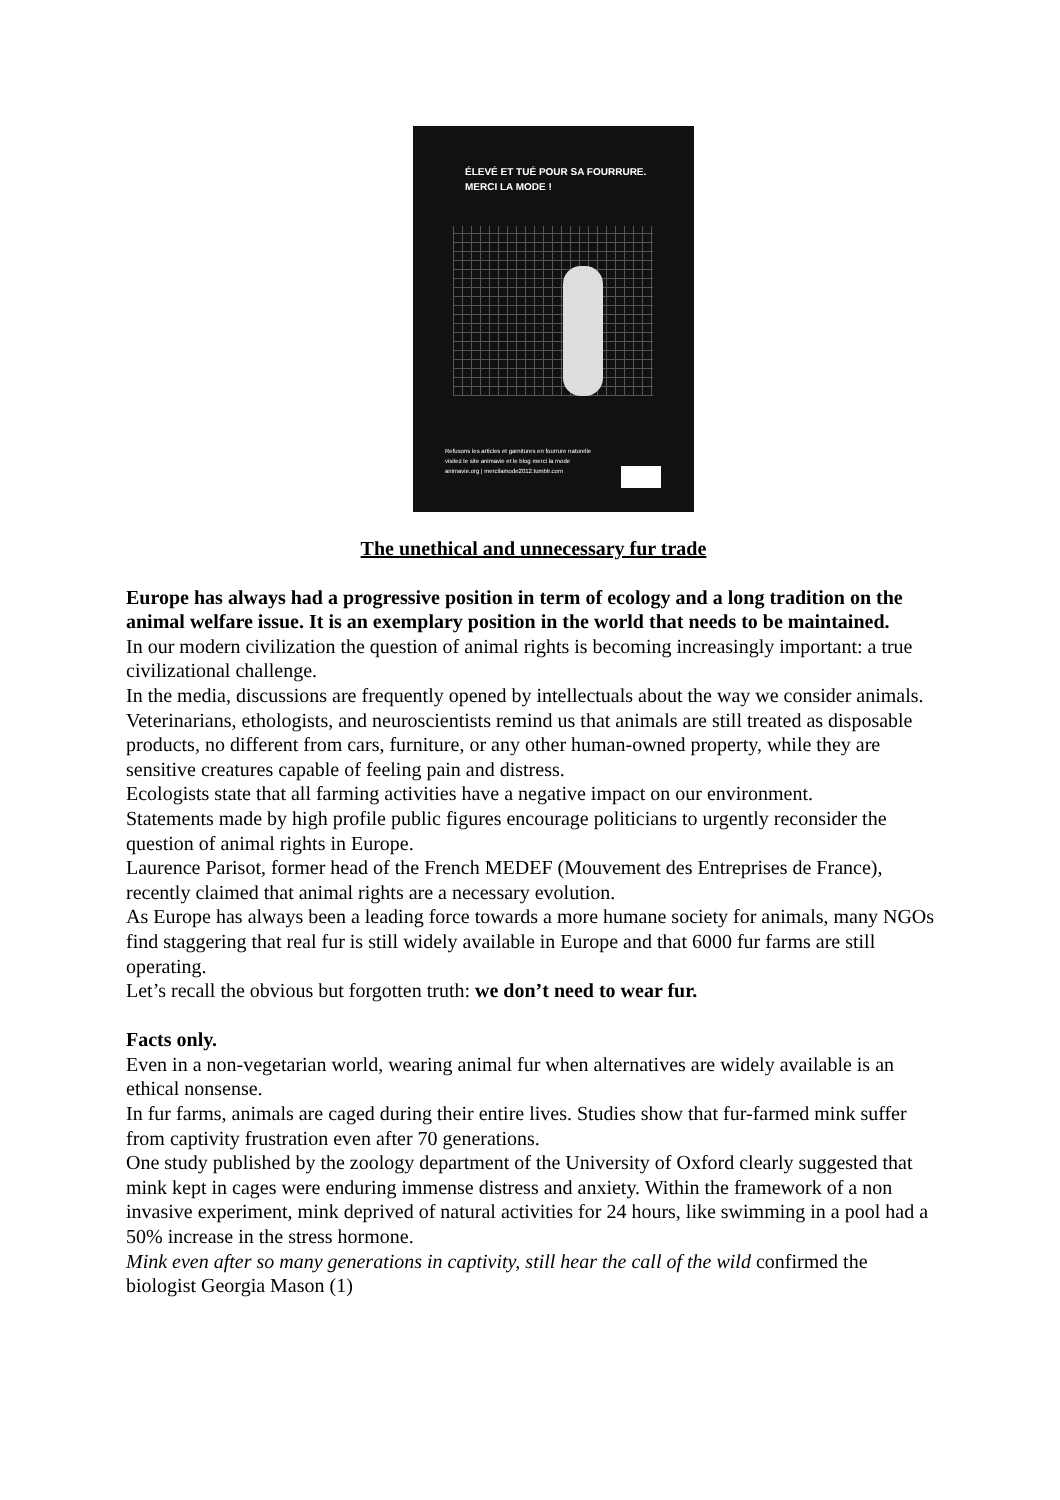ÉLEVÉ ET TUÉ POUR SA FOURRURE.
MERCI LA MODE !
Refusons les articles et garnitures en fourrure naturelle
visitez le site animavie et le blog merci la mode
animavie.org | mercilamode2012.tumblr.com
The unethical and unnecessary fur trade
Europe has always had a progressive position in term of ecology and a long tradition on the animal welfare issue. It is an exemplary position in the world that needs to be maintained.
In our modern civilization the question of animal rights is becoming increasingly important: a true civilizational challenge.
In the media, discussions are frequently opened by intellectuals about the way we consider animals.
Veterinarians, ethologists, and neuroscientists remind us that animals are still treated as disposable products, no different from cars, furniture, or any other human-owned property, while they are sensitive creatures capable of feeling pain and distress.
Ecologists state that all farming activities have a negative impact on our environment.
Statements made by high profile public figures encourage politicians to urgently reconsider the question of animal rights in Europe.
Laurence Parisot, former head of the French MEDEF (Mouvement des Entreprises de France), recently claimed that animal rights are a necessary evolution.
As Europe has always been a leading force towards a more humane society for animals, many NGOs find staggering that real fur is still widely available in Europe and that 6000 fur farms are still operating.
Let’s recall the obvious but forgotten truth: we don’t need to wear fur.
Facts only.
Even in a non-vegetarian world, wearing animal fur when alternatives are widely available is an ethical nonsense.
In fur farms, animals are caged during their entire lives. Studies show that fur-farmed mink suffer from captivity frustration even after 70 generations.
One study published by the zoology department of the University of Oxford clearly suggested that mink kept in cages were enduring immense distress and anxiety. Within the framework of a non invasive experiment, mink deprived of natural activities for 24 hours, like swimming in a pool had a 50% increase in the stress hormone.
Mink even after so many generations in captivity, still hear the call of the wild confirmed the biologist Georgia Mason (1)